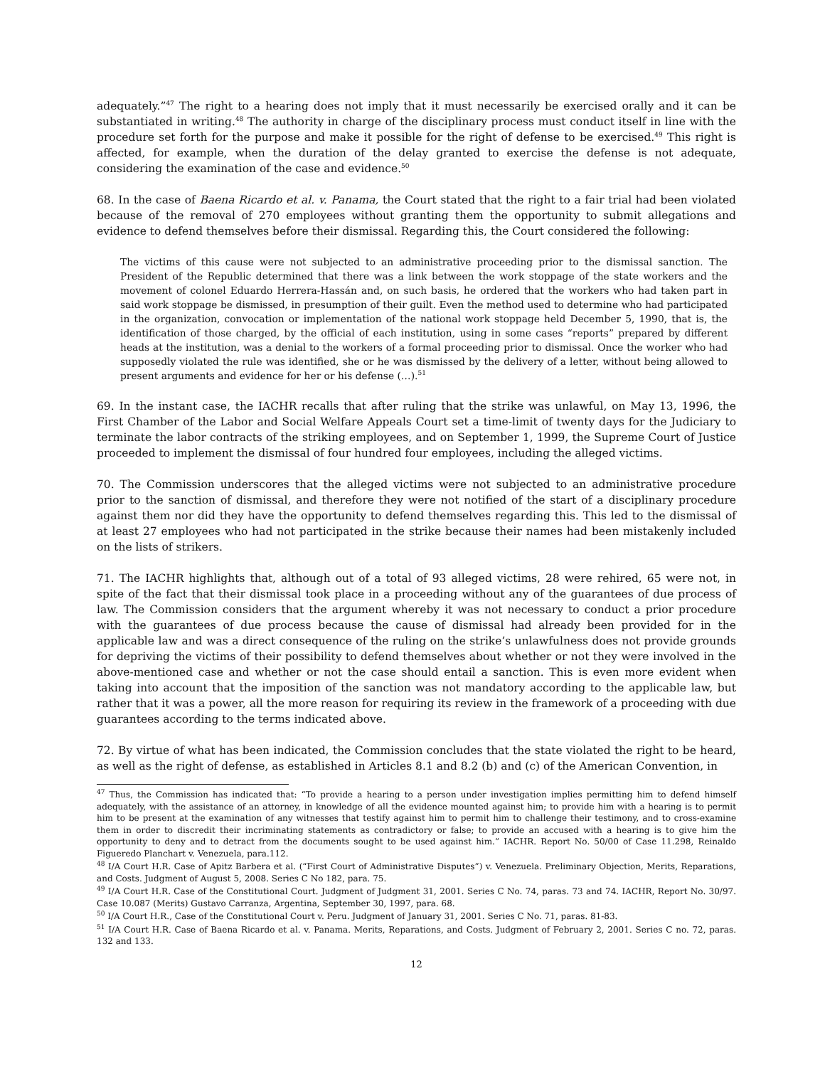adequately.”<sup>47</sup> The right to a hearing does not imply that it must necessarily be exercised orally and it can be substantiated in writing.<sup>48</sup> The authority in charge of the disciplinary process must conduct itself in line with the procedure set forth for the purpose and make it possible for the right of defense to be exercised.<sup>49</sup> This right is affected, for example, when the duration of the delay granted to exercise the defense is not adequate, considering the examination of the case and evidence.<sup>50</sup>
68. In the case of Baena Ricardo et al. v. Panama, the Court stated that the right to a fair trial had been violated because of the removal of 270 employees without granting them the opportunity to submit allegations and evidence to defend themselves before their dismissal. Regarding this, the Court considered the following:
The victims of this cause were not subjected to an administrative proceeding prior to the dismissal sanction. The President of the Republic determined that there was a link between the work stoppage of the state workers and the movement of colonel Eduardo Herrera-Hassán and, on such basis, he ordered that the workers who had taken part in said work stoppage be dismissed, in presumption of their guilt. Even the method used to determine who had participated in the organization, convocation or implementation of the national work stoppage held December 5, 1990, that is, the identification of those charged, by the official of each institution, using in some cases “reports” prepared by different heads at the institution, was a denial to the workers of a formal proceeding prior to dismissal. Once the worker who had supposedly violated the rule was identified, she or he was dismissed by the delivery of a letter, without being allowed to present arguments and evidence for her or his defense (…).<sup>51</sup>
69. In the instant case, the IACHR recalls that after ruling that the strike was unlawful, on May 13, 1996, the First Chamber of the Labor and Social Welfare Appeals Court set a time-limit of twenty days for the Judiciary to terminate the labor contracts of the striking employees, and on September 1, 1999, the Supreme Court of Justice proceeded to implement the dismissal of four hundred four employees, including the alleged victims.
70. The Commission underscores that the alleged victims were not subjected to an administrative procedure prior to the sanction of dismissal, and therefore they were not notified of the start of a disciplinary procedure against them nor did they have the opportunity to defend themselves regarding this. This led to the dismissal of at least 27 employees who had not participated in the strike because their names had been mistakenly included on the lists of strikers.
71. The IACHR highlights that, although out of a total of 93 alleged victims, 28 were rehired, 65 were not, in spite of the fact that their dismissal took place in a proceeding without any of the guarantees of due process of law. The Commission considers that the argument whereby it was not necessary to conduct a prior procedure with the guarantees of due process because the cause of dismissal had already been provided for in the applicable law and was a direct consequence of the ruling on the strike’s unlawfulness does not provide grounds for depriving the victims of their possibility to defend themselves about whether or not they were involved in the above-mentioned case and whether or not the case should entail a sanction. This is even more evident when taking into account that the imposition of the sanction was not mandatory according to the applicable law, but rather that it was a power, all the more reason for requiring its review in the framework of a proceeding with due guarantees according to the terms indicated above.
72. By virtue of what has been indicated, the Commission concludes that the state violated the right to be heard, as well as the right of defense, as established in Articles 8.1 and 8.2 (b) and (c) of the American Convention, in
<sup>47</sup> Thus, the Commission has indicated that: “To provide a hearing to a person under investigation implies permitting him to defend himself adequately, with the assistance of an attorney, in knowledge of all the evidence mounted against him; to provide him with a hearing is to permit him to be present at the examination of any witnesses that testify against him to permit him to challenge their testimony, and to cross-examine them in order to discredit their incriminating statements as contradictory or false; to provide an accused with a hearing is to give him the opportunity to deny and to detract from the documents sought to be used against him.” IACHR. Report No. 50/00 of Case 11.298, Reinaldo Figueredo Planchart v. Venezuela, para.112.
<sup>48</sup> I/A Court H.R. Case of Apitz Barbera et al. (“First Court of Administrative Disputes”) v. Venezuela. Preliminary Objection, Merits, Reparations, and Costs. Judgment of August 5, 2008. Series C No 182, para. 75.
<sup>49</sup> I/A Court H.R. Case of the Constitutional Court. Judgment of Judgment 31, 2001. Series C No. 74, paras. 73 and 74. IACHR, Report No. 30/97. Case 10.087 (Merits) Gustavo Carranza, Argentina, September 30, 1997, para. 68.
<sup>50</sup> I/A Court H.R., Case of the Constitutional Court v. Peru. Judgment of January 31, 2001. Series C No. 71, paras. 81-83.
<sup>51</sup> I/A Court H.R. Case of Baena Ricardo et al. v. Panama. Merits, Reparations, and Costs. Judgment of February 2, 2001. Series C no. 72, paras. 132 and 133.
12